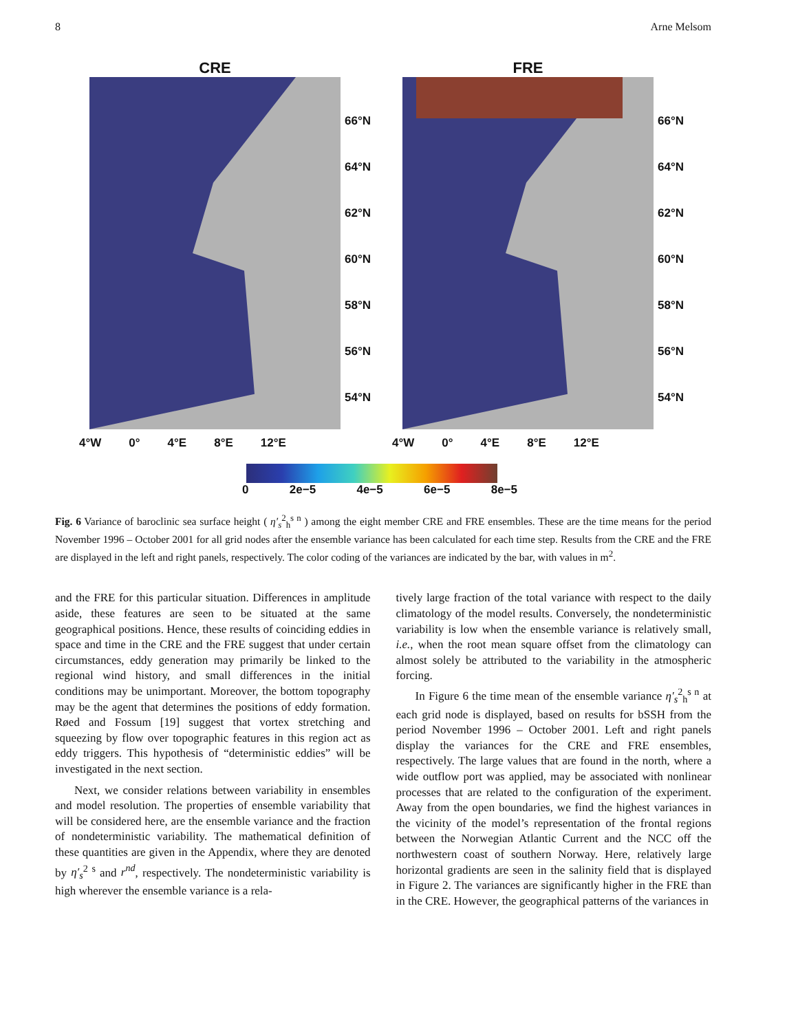8 Arne Melsom
CRE
66°N
64°N
62°N
60°N
58°N
56°N
54°N
4°W 0° 4°E 8°E 12°E
FRE
66°N
64°N
62°N
60°N
58°N
56°N
54°N
4°W 0° 4°E 8°E 12°E
0 2e−5 4e−5 6e−5 8e−5
Fig. 6 Variance of baroclinic sea surface height ( η′<sub>s</sub><sup>2</sup><sub>h</sub><sup>s n</sup> ) among the eight member CRE and FRE ensembles. These are the time means for the period November 1996 – October 2001 for all grid nodes after the ensemble variance has been calculated for each time step. Results from the CRE and the FRE are displayed in the left and right panels, respectively. The color coding of the variances are indicated by the bar, with values in m<sup>2</sup>.
and the FRE for this particular situation. Differences in amplitude aside, these features are seen to be situated at the same geographical positions. Hence, these results of coinciding eddies in space and time in the CRE and the FRE suggest that under certain circumstances, eddy generation may primarily be linked to the regional wind history, and small differences in the initial conditions may be unimportant. Moreover, the bottom topography may be the agent that determines the positions of eddy formation. Røed and Fossum [19] suggest that vortex stretching and squeezing by flow over topographic features in this region act as eddy triggers. This hypothesis of “deterministic eddies” will be investigated in the next section.
Next, we consider relations between variability in ensembles and model resolution. The properties of ensemble variability that will be considered here, are the ensemble variance and the fraction of nondeterministic variability. The mathematical definition of these quantities are given in the Appendix, where they are denoted by η′<sub>s</sub><sup>2 s</sup> and r<sup>nd</sup>, respectively. The nondeterministic variability is high wherever the ensemble variance is a rela-
tively large fraction of the total variance with respect to the daily climatology of the model results. Conversely, the nondeterministic variability is low when the ensemble variance is relatively small, i.e., when the root mean square offset from the climatology can almost solely be attributed to the variability in the atmospheric forcing.
In Figure 6 the time mean of the ensemble variance η′<sub>s</sub><sup>2</sup><sub>h</sub><sup>s n</sup> at each grid node is displayed, based on results for bSSH from the period November 1996 – October 2001. Left and right panels display the variances for the CRE and FRE ensembles, respectively. The large values that are found in the north, where a wide outflow port was applied, may be associated with nonlinear processes that are related to the configuration of the experiment. Away from the open boundaries, we find the highest variances in the vicinity of the model’s representation of the frontal regions between the Norwegian Atlantic Current and the NCC off the northwestern coast of southern Norway. Here, relatively large horizontal gradients are seen in the salinity field that is displayed in Figure 2. The variances are significantly higher in the FRE than in the CRE. However, the geographical patterns of the variances in